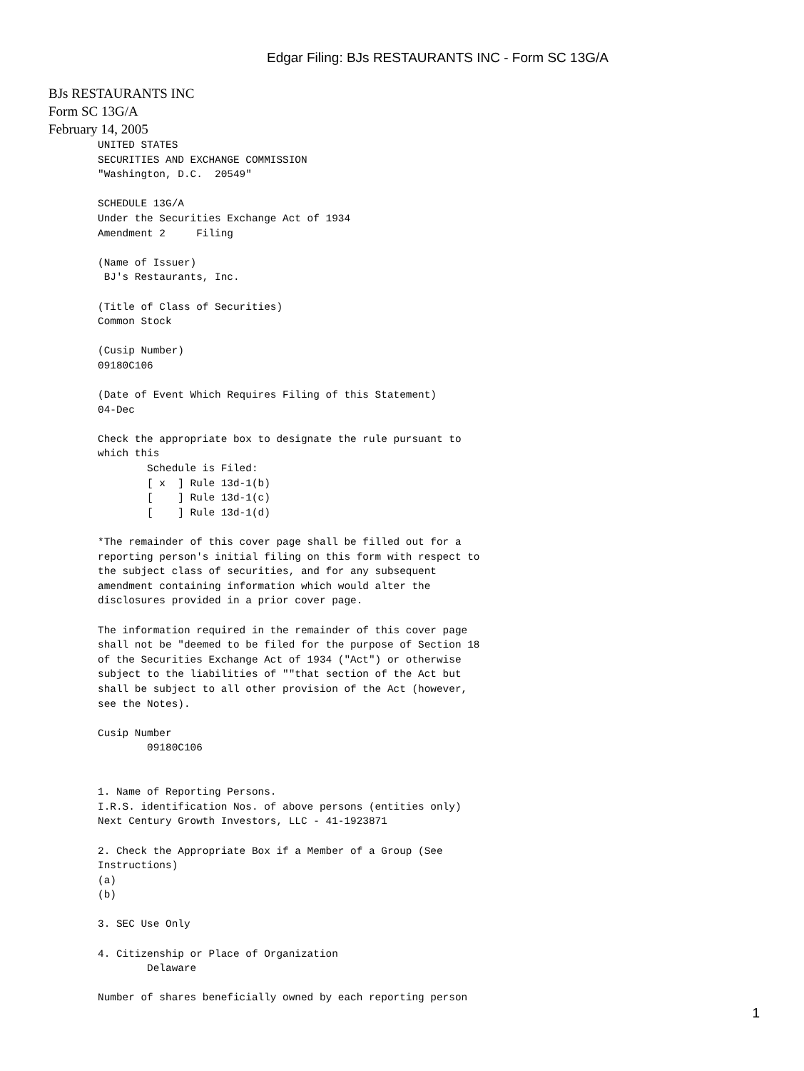Edgar Filing: BJs RESTAURANTS INC - Form SC 13G/A
BJs RESTAURANTS INC
Form SC 13G/A
February 14, 2005
UNITED STATES
SECURITIES AND EXCHANGE COMMISSION
"Washington, D.C.  20549"

SCHEDULE 13G/A
Under the Securities Exchange Act of 1934
Amendment 2     Filing

(Name of Issuer)
 BJ's Restaurants, Inc.

(Title of Class of Securities)
Common Stock

(Cusip Number)
09180C106

(Date of Event Which Requires Filing of this Statement)
04-Dec

Check the appropriate box to designate the rule pursuant to
which this
        Schedule is Filed:
        [ x  ] Rule 13d-1(b)
        [    ] Rule 13d-1(c)
        [    ] Rule 13d-1(d)

*The remainder of this cover page shall be filled out for a
reporting person's initial filing on this form with respect to
the subject class of securities, and for any subsequent
amendment containing information which would alter the
disclosures provided in a prior cover page.

The information required in the remainder of this cover page
shall not be "deemed to be filed for the purpose of Section 18
of the Securities Exchange Act of 1934 ("Act") or otherwise
subject to the liabilities of ""that section of the Act but
shall be subject to all other provision of the Act (however,
see the Notes).

Cusip Number
        09180C106


1. Name of Reporting Persons.
I.R.S. identification Nos. of above persons (entities only)
Next Century Growth Investors, LLC - 41-1923871

2. Check the Appropriate Box if a Member of a Group (See
Instructions)
(a)
(b)

3. SEC Use Only

4. Citizenship or Place of Organization
        Delaware

Number of shares beneficially owned by each reporting person
1